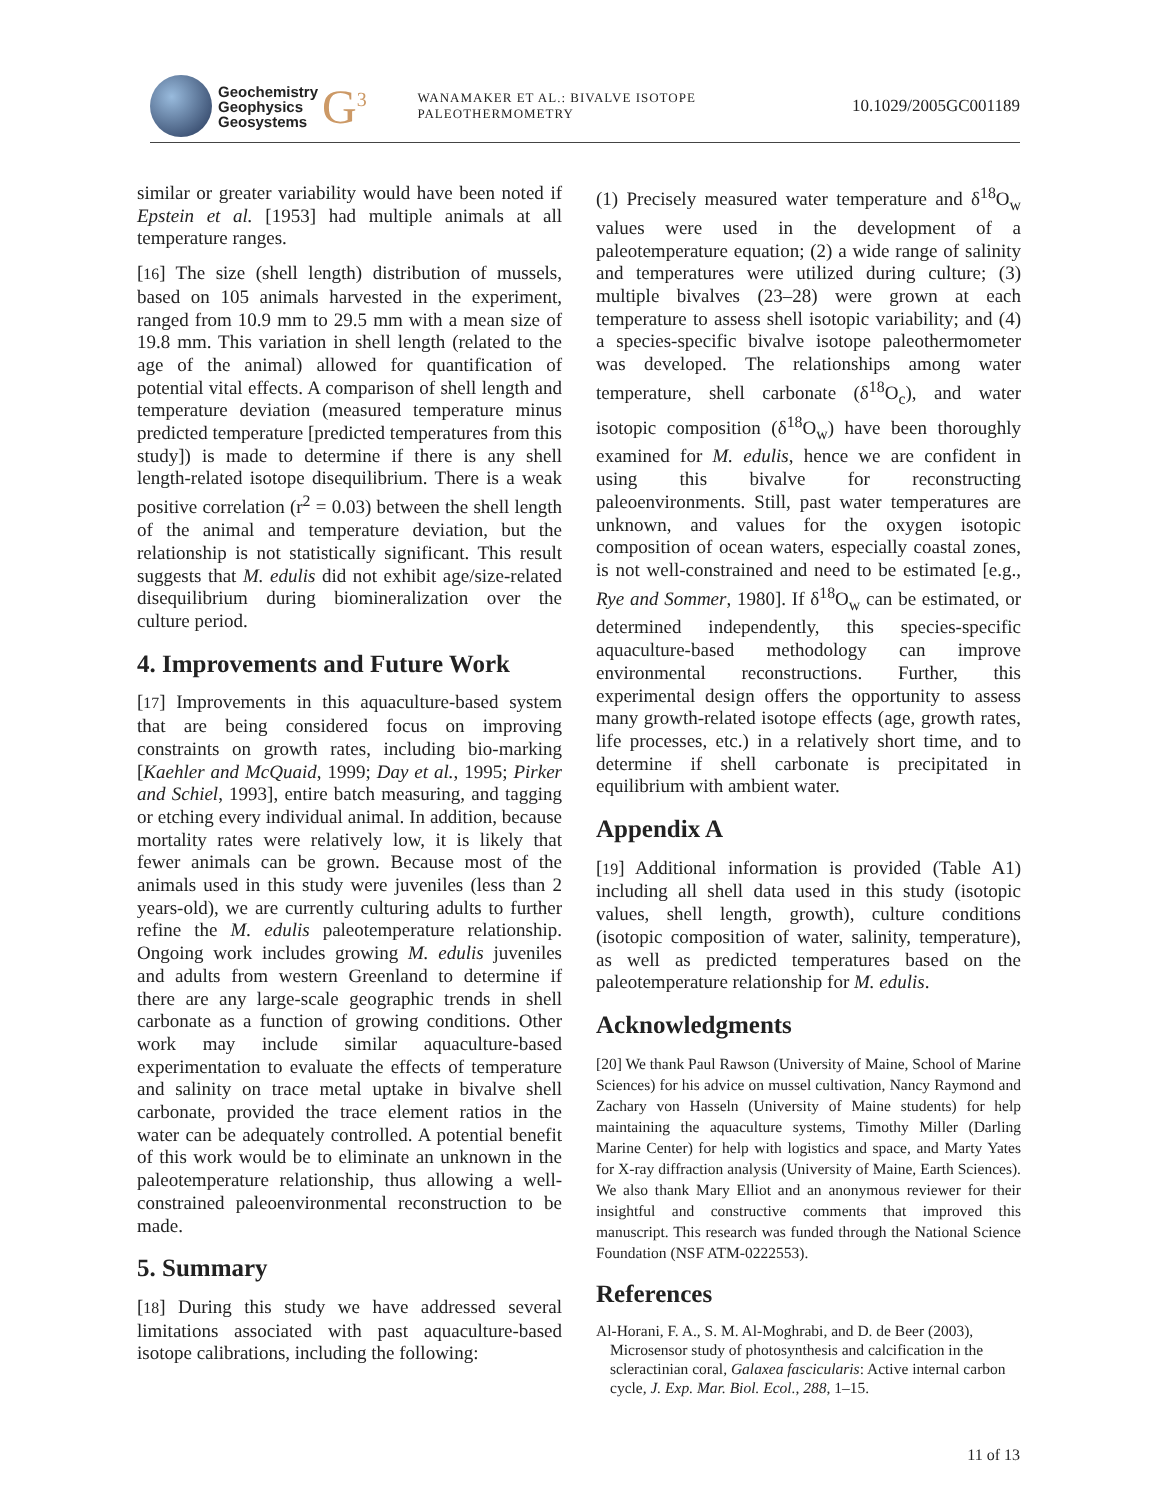Geochemistry
Geophysics
Geosystems
G<sup>3</sup>
WANAMAKER ET AL.: BIVALVE ISOTOPE PALEOTHERMOMETRY 10.1029/2005GC001189
similar or greater variability would have been noted if Epstein et al. [1953] had multiple animals at all temperature ranges.
[16] The size (shell length) distribution of mussels, based on 105 animals harvested in the experiment, ranged from 10.9 mm to 29.5 mm with a mean size of 19.8 mm. This variation in shell length (related to the age of the animal) allowed for quantification of potential vital effects. A comparison of shell length and temperature deviation (measured temperature minus predicted temperature [predicted temperatures from this study]) is made to determine if there is any shell length-related isotope disequilibrium. There is a weak positive correlation (r<sup>2</sup> = 0.03) between the shell length of the animal and temperature deviation, but the relationship is not statistically significant. This result suggests that M. edulis did not exhibit age/size-related disequilibrium during biomineralization over the culture period.
4. Improvements and Future Work
[17] Improvements in this aquaculture-based system that are being considered focus on improving constraints on growth rates, including bio-marking [Kaehler and McQuaid, 1999; Day et al., 1995; Pirker and Schiel, 1993], entire batch measuring, and tagging or etching every individual animal. In addition, because mortality rates were relatively low, it is likely that fewer animals can be grown. Because most of the animals used in this study were juveniles (less than 2 years-old), we are currently culturing adults to further refine the M. edulis paleotemperature relationship. Ongoing work includes growing M. edulis juveniles and adults from western Greenland to determine if there are any large-scale geographic trends in shell carbonate as a function of growing conditions. Other work may include similar aquaculture-based experimentation to evaluate the effects of temperature and salinity on trace metal uptake in bivalve shell carbonate, provided the trace element ratios in the water can be adequately controlled. A potential benefit of this work would be to eliminate an unknown in the paleotemperature relationship, thus allowing a well-constrained paleoenvironmental reconstruction to be made.
5. Summary
[18] During this study we have addressed several limitations associated with past aquaculture-based isotope calibrations, including the following:
(1) Precisely measured water temperature and δ<sup>18</sup>O<sub>w</sub> values were used in the development of a paleotemperature equation; (2) a wide range of salinity and temperatures were utilized during culture; (3) multiple bivalves (23–28) were grown at each temperature to assess shell isotopic variability; and (4) a species-specific bivalve isotope paleothermometer was developed. The relationships among water temperature, shell carbonate (δ<sup>18</sup>O<sub>c</sub>), and water isotopic composition (δ<sup>18</sup>O<sub>w</sub>) have been thoroughly examined for M. edulis, hence we are confident in using this bivalve for reconstructing paleoenvironments. Still, past water temperatures are unknown, and values for the oxygen isotopic composition of ocean waters, especially coastal zones, is not well-constrained and need to be estimated [e.g., Rye and Sommer, 1980]. If δ<sup>18</sup>O<sub>w</sub> can be estimated, or determined independently, this species-specific aquaculture-based methodology can improve environmental reconstructions. Further, this experimental design offers the opportunity to assess many growth-related isotope effects (age, growth rates, life processes, etc.) in a relatively short time, and to determine if shell carbonate is precipitated in equilibrium with ambient water.
Appendix A
[19] Additional information is provided (Table A1) including all shell data used in this study (isotopic values, shell length, growth), culture conditions (isotopic composition of water, salinity, temperature), as well as predicted temperatures based on the paleotemperature relationship for M. edulis.
Acknowledgments
[20] We thank Paul Rawson (University of Maine, School of Marine Sciences) for his advice on mussel cultivation, Nancy Raymond and Zachary von Hasseln (University of Maine students) for help maintaining the aquaculture systems, Timothy Miller (Darling Marine Center) for help with logistics and space, and Marty Yates for X-ray diffraction analysis (University of Maine, Earth Sciences). We also thank Mary Elliot and an anonymous reviewer for their insightful and constructive comments that improved this manuscript. This research was funded through the National Science Foundation (NSF ATM-0222553).
References
Al-Horani, F. A., S. M. Al-Moghrabi, and D. de Beer (2003), Microsensor study of photosynthesis and calcification in the scleractinian coral, Galaxea fascicularis: Active internal carbon cycle, J. Exp. Mar. Biol. Ecol., 288, 1–15.
11 of 13